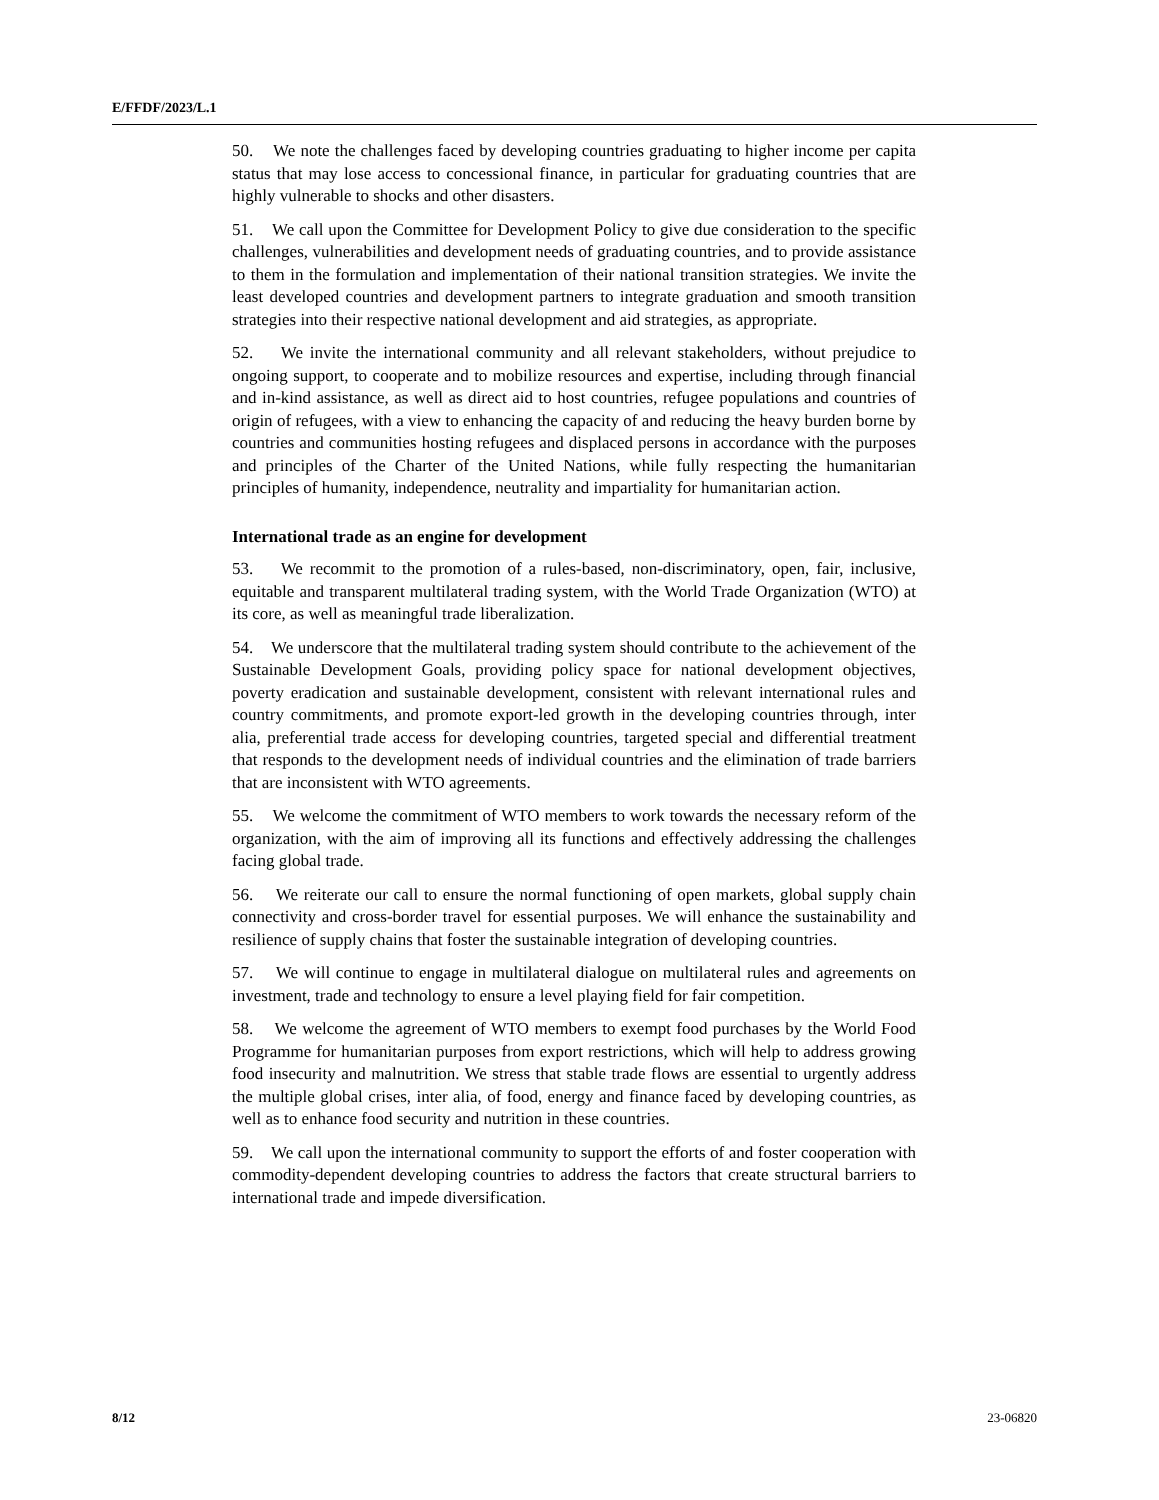E/FFDF/2023/L.1
50. We note the challenges faced by developing countries graduating to higher income per capita status that may lose access to concessional finance, in particular for graduating countries that are highly vulnerable to shocks and other disasters.
51. We call upon the Committee for Development Policy to give due consideration to the specific challenges, vulnerabilities and development needs of graduating countries, and to provide assistance to them in the formulation and implementation of their national transition strategies. We invite the least developed countries and development partners to integrate graduation and smooth transition strategies into their respective national development and aid strategies, as appropriate.
52. We invite the international community and all relevant stakeholders, without prejudice to ongoing support, to cooperate and to mobilize resources and expertise, including through financial and in-kind assistance, as well as direct aid to host countries, refugee populations and countries of origin of refugees, with a view to enhancing the capacity of and reducing the heavy burden borne by countries and communities hosting refugees and displaced persons in accordance with the purposes and principles of the Charter of the United Nations, while fully respecting the humanitarian principles of humanity, independence, neutrality and impartiality for humanitarian action.
International trade as an engine for development
53. We recommit to the promotion of a rules-based, non-discriminatory, open, fair, inclusive, equitable and transparent multilateral trading system, with the World Trade Organization (WTO) at its core, as well as meaningful trade liberalization.
54. We underscore that the multilateral trading system should contribute to the achievement of the Sustainable Development Goals, providing policy space for national development objectives, poverty eradication and sustainable development, consistent with relevant international rules and country commitments, and promote export-led growth in the developing countries through, inter alia, preferential trade access for developing countries, targeted special and differential treatment that responds to the development needs of individual countries and the elimination of trade barriers that are inconsistent with WTO agreements.
55. We welcome the commitment of WTO members to work towards the necessary reform of the organization, with the aim of improving all its functions and effectively addressing the challenges facing global trade.
56. We reiterate our call to ensure the normal functioning of open markets, global supply chain connectivity and cross-border travel for essential purposes. We will enhance the sustainability and resilience of supply chains that foster the sustainable integration of developing countries.
57. We will continue to engage in multilateral dialogue on multilateral rules and agreements on investment, trade and technology to ensure a level playing field for fair competition.
58. We welcome the agreement of WTO members to exempt food purchases by the World Food Programme for humanitarian purposes from export restrictions, which will help to address growing food insecurity and malnutrition. We stress that stable trade flows are essential to urgently address the multiple global crises, inter alia, of food, energy and finance faced by developing countries, as well as to enhance food security and nutrition in these countries.
59. We call upon the international community to support the efforts of and foster cooperation with commodity-dependent developing countries to address the factors that create structural barriers to international trade and impede diversification.
8/12 23-06820